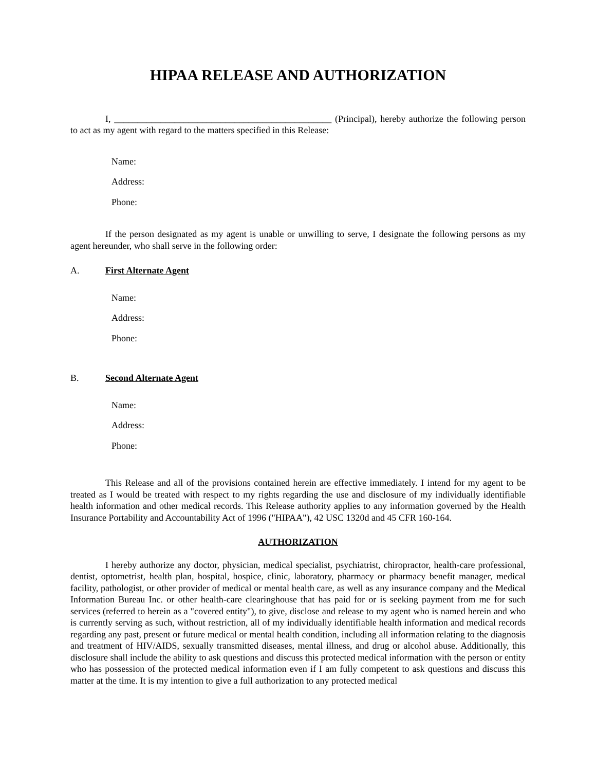HIPAA RELEASE AND AUTHORIZATION
I, _______________________________________________ (Principal), hereby authorize the following person to act as my agent with regard to the matters specified in this Release:
Name:
Address:
Phone:
If the person designated as my agent is unable or unwilling to serve, I designate the following persons as my agent hereunder, who shall serve in the following order:
A. First Alternate Agent
Name:
Address:
Phone:
B. Second Alternate Agent
Name:
Address:
Phone:
This Release and all of the provisions contained herein are effective immediately. I intend for my agent to be treated as I would be treated with respect to my rights regarding the use and disclosure of my individually identifiable health information and other medical records. This Release authority applies to any information governed by the Health Insurance Portability and Accountability Act of 1996 ("HIPAA"), 42 USC 1320d and 45 CFR 160-164.
AUTHORIZATION
I hereby authorize any doctor, physician, medical specialist, psychiatrist, chiropractor, health-care professional, dentist, optometrist, health plan, hospital, hospice, clinic, laboratory, pharmacy or pharmacy benefit manager, medical facility, pathologist, or other provider of medical or mental health care, as well as any insurance company and the Medical Information Bureau Inc. or other health-care clearinghouse that has paid for or is seeking payment from me for such services (referred to herein as a "covered entity"), to give, disclose and release to my agent who is named herein and who is currently serving as such, without restriction, all of my individually identifiable health information and medical records regarding any past, present or future medical or mental health condition, including all information relating to the diagnosis and treatment of HIV/AIDS, sexually transmitted diseases, mental illness, and drug or alcohol abuse. Additionally, this disclosure shall include the ability to ask questions and discuss this protected medical information with the person or entity who has possession of the protected medical information even if I am fully competent to ask questions and discuss this matter at the time. It is my intention to give a full authorization to any protected medical